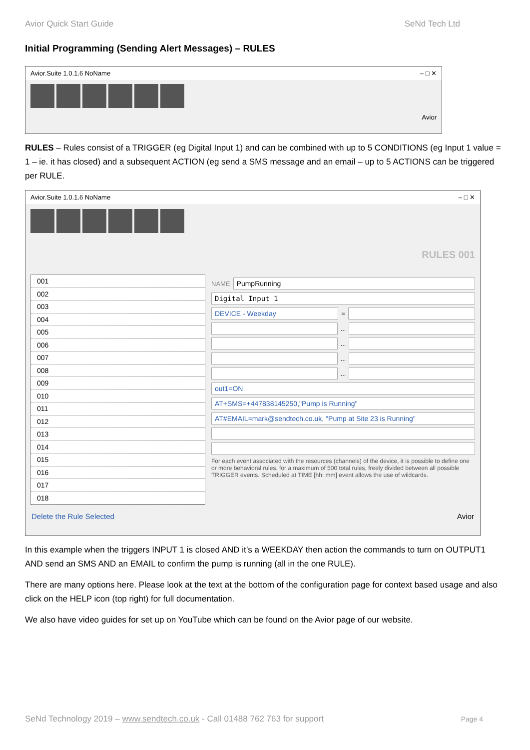Avior Quick Start Guide SeNd Tech Ltd
Initial Programming (Sending Alert Messages) – RULES
Avior.Suite 1.0.1.6 NoName – □ ✕
Avior
RULES – Rules consist of a TRIGGER (eg Digital Input 1) and can be combined with up to 5 CONDITIONS (eg Input 1 value = 1 – ie. it has closed) and a subsequent ACTION (eg send a SMS message and an email – up to 5 ACTIONS can be triggered per RULE.
Avior.Suite 1.0.1.6 NoName – □ ✕
001
002
003
004
005
006
007
008
009
010
011
012
013
014
015
016
017
018
RULES 001
NAME PumpRunning
Digital Input 1
DEVICE - Weekday =
...
...
...
...
out1=ON
AT+SMS=+447838145250,"Pump is Running"
AT#EMAIL=mark@sendtech.co.uk, "Pump at Site 23 is Running"
For each event associated with the resources (channels) of the device, it is possible to define one or more behavioral rules, for a maximum of 500 total rules, freely divided between all possible TRIGGER events. Scheduled at TIME [hh: mm] event allows the use of wildcards.
Delete the Rule Selected Avior
In this example when the triggers INPUT 1 is closed AND it’s a WEEKDAY then action the commands to turn on OUTPUT1 AND send an SMS AND an EMAIL to confirm the pump is running (all in the one RULE).
There are many options here. Please look at the text at the bottom of the configuration page for context based usage and also click on the HELP icon (top right) for full documentation.
We also have video guides for set up on YouTube which can be found on the Avior page of our website.
SeNd Technology 2019 – www.sendtech.co.uk - Call 01488 762 763 for support Page 4